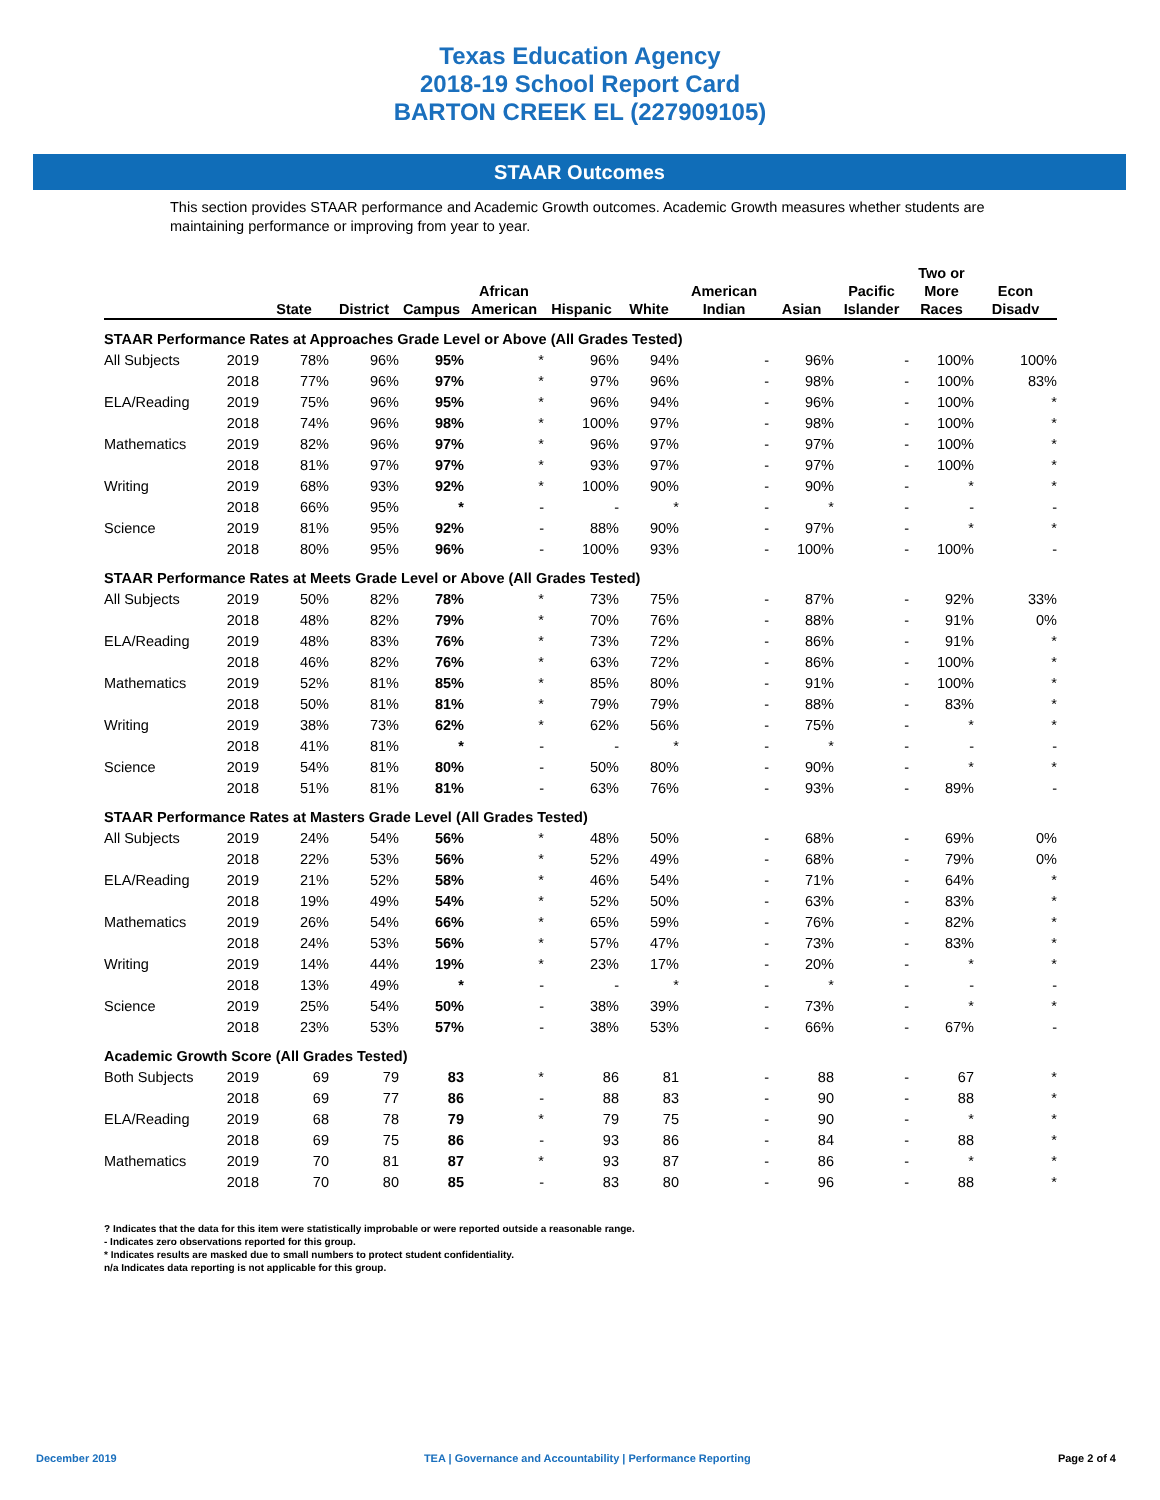Texas Education Agency
2018-19 School Report Card
BARTON CREEK EL (227909105)
STAAR Outcomes
This section provides STAAR performance and Academic Growth outcomes. Academic Growth measures whether students are maintaining performance or improving from year to year.
| | | State | District | Campus | African American | Hispanic | White | American Indian | Asian | Pacific Islander | Two or More Races | Econ Disadv |
| --- | --- | --- | --- | --- | --- | --- | --- | --- | --- | --- | --- | --- |
| STAAR Performance Rates at Approaches Grade Level or Above (All Grades Tested) | | | | | | | | | | | | |
| All Subjects | 2019 | 78% | 96% | 95% | * | 96% | 94% | - | 96% | - | 100% | 100% |
| | 2018 | 77% | 96% | 97% | * | 97% | 96% | - | 98% | - | 100% | 83% |
| ELA/Reading | 2019 | 75% | 96% | 95% | * | 96% | 94% | - | 96% | - | 100% | * |
| | 2018 | 74% | 96% | 98% | * | 100% | 97% | - | 98% | - | 100% | * |
| Mathematics | 2019 | 82% | 96% | 97% | * | 96% | 97% | - | 97% | - | 100% | * |
| | 2018 | 81% | 97% | 97% | * | 93% | 97% | - | 97% | - | 100% | * |
| Writing | 2019 | 68% | 93% | 92% | * | 100% | 90% | - | 90% | - | * | * |
| | 2018 | 66% | 95% | * | - | - | * | - | * | - | - | - |
| Science | 2019 | 81% | 95% | 92% | - | 88% | 90% | - | 97% | - | * | * |
| | 2018 | 80% | 95% | 96% | - | 100% | 93% | - | 100% | - | 100% | - |
| STAAR Performance Rates at Meets Grade Level or Above (All Grades Tested) | | | | | | | | | | | | |
| All Subjects | 2019 | 50% | 82% | 78% | * | 73% | 75% | - | 87% | - | 92% | 33% |
| | 2018 | 48% | 82% | 79% | * | 70% | 76% | - | 88% | - | 91% | 0% |
| ELA/Reading | 2019 | 48% | 83% | 76% | * | 73% | 72% | - | 86% | - | 91% | * |
| | 2018 | 46% | 82% | 76% | * | 63% | 72% | - | 86% | - | 100% | * |
| Mathematics | 2019 | 52% | 81% | 85% | * | 85% | 80% | - | 91% | - | 100% | * |
| | 2018 | 50% | 81% | 81% | * | 79% | 79% | - | 88% | - | 83% | * |
| Writing | 2019 | 38% | 73% | 62% | * | 62% | 56% | - | 75% | - | * | * |
| | 2018 | 41% | 81% | * | - | - | * | - | * | - | - | - |
| Science | 2019 | 54% | 81% | 80% | - | 50% | 80% | - | 90% | - | * | * |
| | 2018 | 51% | 81% | 81% | - | 63% | 76% | - | 93% | - | 89% | - |
| STAAR Performance Rates at Masters Grade Level (All Grades Tested) | | | | | | | | | | | | |
| All Subjects | 2019 | 24% | 54% | 56% | * | 48% | 50% | - | 68% | - | 69% | 0% |
| | 2018 | 22% | 53% | 56% | * | 52% | 49% | - | 68% | - | 79% | 0% |
| ELA/Reading | 2019 | 21% | 52% | 58% | * | 46% | 54% | - | 71% | - | 64% | * |
| | 2018 | 19% | 49% | 54% | * | 52% | 50% | - | 63% | - | 83% | * |
| Mathematics | 2019 | 26% | 54% | 66% | * | 65% | 59% | - | 76% | - | 82% | * |
| | 2018 | 24% | 53% | 56% | * | 57% | 47% | - | 73% | - | 83% | * |
| Writing | 2019 | 14% | 44% | 19% | * | 23% | 17% | - | 20% | - | * | * |
| | 2018 | 13% | 49% | * | - | - | * | - | * | - | - | - |
| Science | 2019 | 25% | 54% | 50% | - | 38% | 39% | - | 73% | - | * | * |
| | 2018 | 23% | 53% | 57% | - | 38% | 53% | - | 66% | - | 67% | - |
| Academic Growth Score (All Grades Tested) | | | | | | | | | | | | |
| Both Subjects | 2019 | 69 | 79 | 83 | * | 86 | 81 | - | 88 | - | 67 | * |
| | 2018 | 69 | 77 | 86 | - | 88 | 83 | - | 90 | - | 88 | * |
| ELA/Reading | 2019 | 68 | 78 | 79 | * | 79 | 75 | - | 90 | - | * | * |
| | 2018 | 69 | 75 | 86 | - | 93 | 86 | - | 84 | - | 88 | * |
| Mathematics | 2019 | 70 | 81 | 87 | * | 93 | 87 | - | 86 | - | * | * |
| | 2018 | 70 | 80 | 85 | - | 83 | 80 | - | 96 | - | 88 | * |
? Indicates that the data for this item were statistically improbable or were reported outside a reasonable range.
- Indicates zero observations reported for this group.
* Indicates results are masked due to small numbers to protect student confidentiality.
n/a Indicates data reporting is not applicable for this group.
December 2019 TEA | Governance and Accountability | Performance Reporting Page 2 of 4